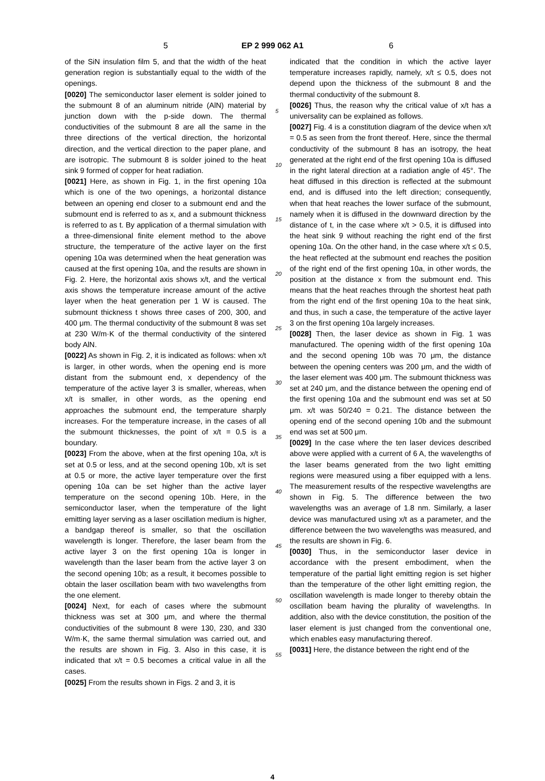5 EP 2 999 062 A1 6
of the SiN insulation film 5, and that the width of the heat generation region is substantially equal to the width of the openings.
[0020] The semiconductor laser element is solder joined to the submount 8 of an aluminum nitride (AlN) material by junction down with the p-side down. The thermal conductivities of the submount 8 are all the same in the three directions of the vertical direction, the horizontal direction, and the vertical direction to the paper plane, and are isotropic. The submount 8 is solder joined to the heat sink 9 formed of copper for heat radiation.
[0021] Here, as shown in Fig. 1, in the first opening 10a which is one of the two openings, a horizontal distance between an opening end closer to a submount end and the submount end is referred to as x, and a submount thickness is referred to as t. By application of a thermal simulation with a three-dimensional finite element method to the above structure, the temperature of the active layer on the first opening 10a was determined when the heat generation was caused at the first opening 10a, and the results are shown in Fig. 2. Here, the horizontal axis shows x/t, and the vertical axis shows the temperature increase amount of the active layer when the heat generation per 1 W is caused. The submount thickness t shows three cases of 200, 300, and 400 μm. The thermal conductivity of the submount 8 was set at 230 W/m·K of the thermal conductivity of the sintered body AlN.
[0022] As shown in Fig. 2, it is indicated as follows: when x/t is larger, in other words, when the opening end is more distant from the submount end, x dependency of the temperature of the active layer 3 is smaller, whereas, when x/t is smaller, in other words, as the opening end approaches the submount end, the temperature sharply increases. For the temperature increase, in the cases of all the submount thicknesses, the point of x/t = 0.5 is a boundary.
[0023] From the above, when at the first opening 10a, x/t is set at 0.5 or less, and at the second opening 10b, x/t is set at 0.5 or more, the active layer temperature over the first opening 10a can be set higher than the active layer temperature on the second opening 10b. Here, in the semiconductor laser, when the temperature of the light emitting layer serving as a laser oscillation medium is higher, a bandgap thereof is smaller, so that the oscillation wavelength is longer. Therefore, the laser beam from the active layer 3 on the first opening 10a is longer in wavelength than the laser beam from the active layer 3 on the second opening 10b; as a result, it becomes possible to obtain the laser oscillation beam with two wavelengths from the one element.
[0024] Next, for each of cases where the submount thickness was set at 300 μm, and where the thermal conductivities of the submount 8 were 130, 230, and 330 W/m·K, the same thermal simulation was carried out, and the results are shown in Fig. 3. Also in this case, it is indicated that x/t = 0.5 becomes a critical value in all the cases.
[0025] From the results shown in Figs. 2 and 3, it is
5
10
15
20
25
30
35
40
45
50
55
indicated that the condition in which the active layer temperature increases rapidly, namely, x/t ≤ 0.5, does not depend upon the thickness of the submount 8 and the thermal conductivity of the submount 8.
[0026] Thus, the reason why the critical value of x/t has a universality can be explained as follows.
[0027] Fig. 4 is a constitution diagram of the device when x/t = 0.5 as seen from the front thereof. Here, since the thermal conductivity of the submount 8 has an isotropy, the heat generated at the right end of the first opening 10a is diffused in the right lateral direction at a radiation angle of 45°. The heat diffused in this direction is reflected at the submount end, and is diffused into the left direction; consequently, when that heat reaches the lower surface of the submount, namely when it is diffused in the downward direction by the distance of t, in the case where x/t > 0.5, it is diffused into the heat sink 9 without reaching the right end of the first opening 10a. On the other hand, in the case where x/t ≤ 0.5, the heat reflected at the submount end reaches the position of the right end of the first opening 10a, in other words, the position at the distance x from the submount end. This means that the heat reaches through the shortest heat path from the right end of the first opening 10a to the heat sink, and thus, in such a case, the temperature of the active layer 3 on the first opening 10a largely increases.
[0028] Then, the laser device as shown in Fig. 1 was manufactured. The opening width of the first opening 10a and the second opening 10b was 70 μm, the distance between the opening centers was 200 μm, and the width of the laser element was 400 μm. The submount thickness was set at 240 μm, and the distance between the opening end of the first opening 10a and the submount end was set at 50 μm. x/t was 50/240 = 0.21. The distance between the opening end of the second opening 10b and the submount end was set at 500 μm.
[0029] In the case where the ten laser devices described above were applied with a current of 6 A, the wavelengths of the laser beams generated from the two light emitting regions were measured using a fiber equipped with a lens. The measurement results of the respective wavelengths are shown in Fig. 5. The difference between the two wavelengths was an average of 1.8 nm. Similarly, a laser device was manufactured using x/t as a parameter, and the difference between the two wavelengths was measured, and the results are shown in Fig. 6.
[0030] Thus, in the semiconductor laser device in accordance with the present embodiment, when the temperature of the partial light emitting region is set higher than the temperature of the other light emitting region, the oscillation wavelength is made longer to thereby obtain the oscillation beam having the plurality of wavelengths. In addition, also with the device constitution, the position of the laser element is just changed from the conventional one, which enables easy manufacturing thereof.
[0031] Here, the distance between the right end of the
4